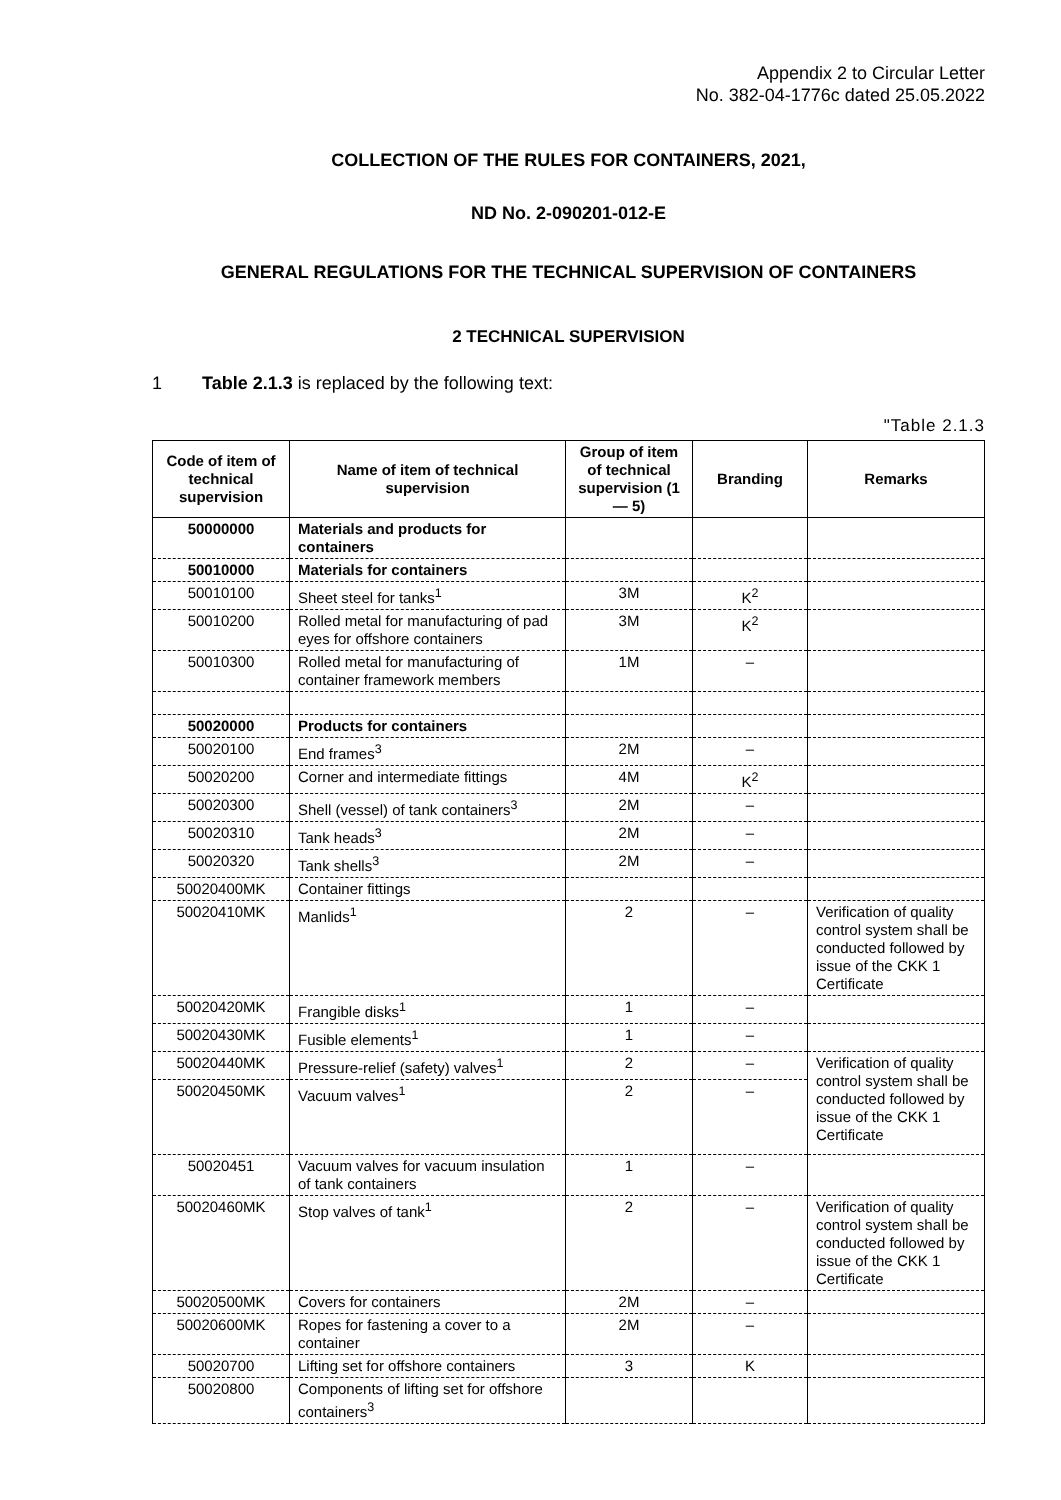Appendix 2 to Circular Letter
No. 382-04-1776c dated 25.05.2022
COLLECTION OF THE RULES FOR CONTAINERS, 2021,
ND No. 2-090201-012-E
GENERAL REGULATIONS FOR THE TECHNICAL SUPERVISION OF CONTAINERS
2 TECHNICAL SUPERVISION
1 Table 2.1.3 is replaced by the following text:
"Table 2.1.3
| Code of item of technical supervision | Name of item of technical supervision | Group of item of technical supervision (1 — 5) | Branding | Remarks |
| --- | --- | --- | --- | --- |
| 50000000 | Materials and products for containers | | | |
| 50010000 | Materials for containers | | | |
| 50010100 | Sheet steel for tanks<sup>1</sup> | 3M | K<sup>2</sup> | |
| 50010200 | Rolled metal for manufacturing of pad eyes for offshore containers | 3M | K<sup>2</sup> | |
| 50010300 | Rolled metal for manufacturing of container framework members | 1M | – | |
| 50020000 | Products for containers | | | |
| 50020100 | End frames<sup>3</sup> | 2M | – | |
| 50020200 | Corner and intermediate fittings | 4M | K<sup>2</sup> | |
| 50020300 | Shell (vessel) of tank containers<sup>3</sup> | 2M | – | |
| 50020310 | Tank heads<sup>3</sup> | 2M | – | |
| 50020320 | Tank shells<sup>3</sup> | 2M | – | |
| 50020400MK | Container fittings | | | |
| 50020410MK | Manlids<sup>1</sup> | 2 | – | Verification of quality control system shall be conducted followed by issue of the CKK 1 Certificate |
| 50020420MK | Frangible disks<sup>1</sup> | 1 | – | |
| 50020430MK | Fusible elements<sup>1</sup> | 1 | – | |
| 50020440MK | Pressure-relief (safety) valves<sup>1</sup> | 2 | – | Verification of quality control system shall be conducted followed by issue of the CKK 1 Certificate |
| 50020450MK | Vacuum valves<sup>1</sup> | 2 | – | |
| 50020451 | Vacuum valves for vacuum insulation of tank containers | 1 | – | |
| 50020460MK | Stop valves of tank<sup>1</sup> | 2 | – | Verification of quality control system shall be conducted followed by issue of the CKK 1 Certificate |
| 50020500MK | Covers for containers | 2M | – | |
| 50020600MK | Ropes for fastening a cover to a container | 2M | – | |
| 50020700 | Lifting set for offshore containers | 3 | K | |
| 50020800 | Components of lifting set for offshore containers<sup>3</sup> | | | |